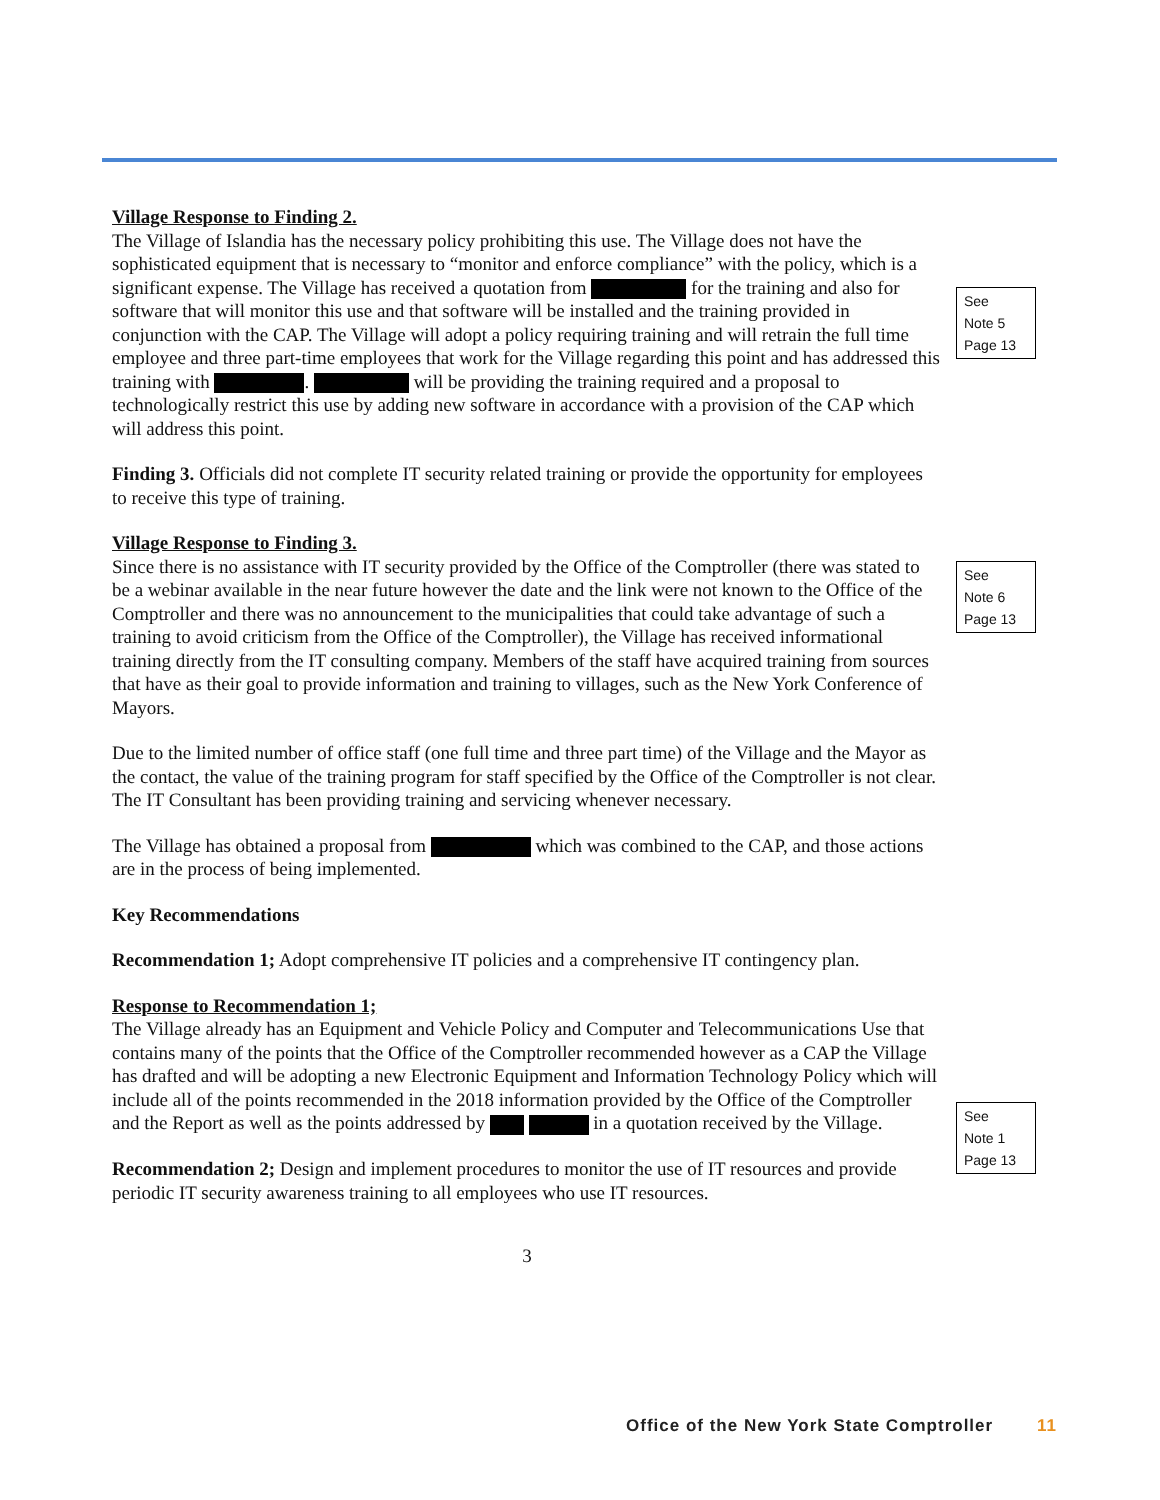Village Response to Finding 2.
The Village of Islandia has the necessary policy prohibiting this use. The Village does not have the sophisticated equipment that is necessary to “monitor and enforce compliance” with the policy, which is a significant expense. The Village has received a quotation from for the training and also for software that will monitor this use and that software will be installed and the training provided in conjunction with the CAP. The Village will adopt a policy requiring training and will retrain the full time employee and three part-time employees that work for the Village regarding this point and has addressed this training with . will be providing the training required and a proposal to technologically restrict this use by adding new software in accordance with a provision of the CAP which will address this point.
Finding 3. Officials did not complete IT security related training or provide the opportunity for employees to receive this type of training.
Village Response to Finding 3.
Since there is no assistance with IT security provided by the Office of the Comptroller (there was stated to be a webinar available in the near future however the date and the link were not known to the Office of the Comptroller and there was no announcement to the municipalities that could take advantage of such a training to avoid criticism from the Office of the Comptroller), the Village has received informational training directly from the IT consulting company. Members of the staff have acquired training from sources that have as their goal to provide information and training to villages, such as the New York Conference of Mayors.
Due to the limited number of office staff (one full time and three part time) of the Village and the Mayor as the contact, the value of the training program for staff specified by the Office of the Comptroller is not clear. The IT Consultant has been providing training and servicing whenever necessary.
The Village has obtained a proposal from which was combined to the CAP, and those actions are in the process of being implemented.
Key Recommendations
Recommendation 1; Adopt comprehensive IT policies and a comprehensive IT contingency plan.
Response to Recommendation 1;
The Village already has an Equipment and Vehicle Policy and Computer and Telecommunications Use that contains many of the points that the Office of the Comptroller recommended however as a CAP the Village has drafted and will be adopting a new Electronic Equipment and Information Technology Policy which will include all of the points recommended in the 2018 information provided by the Office of the Comptroller and the Report as well as the points addressed by in a quotation received by the Village.
Recommendation 2; Design and implement procedures to monitor the use of IT resources and provide periodic IT security awareness training to all employees who use IT resources.
3
See
Note 5
Page 13
See
Note 6
Page 13
See
Note 1
Page 13
Office of the New York State Comptroller 11